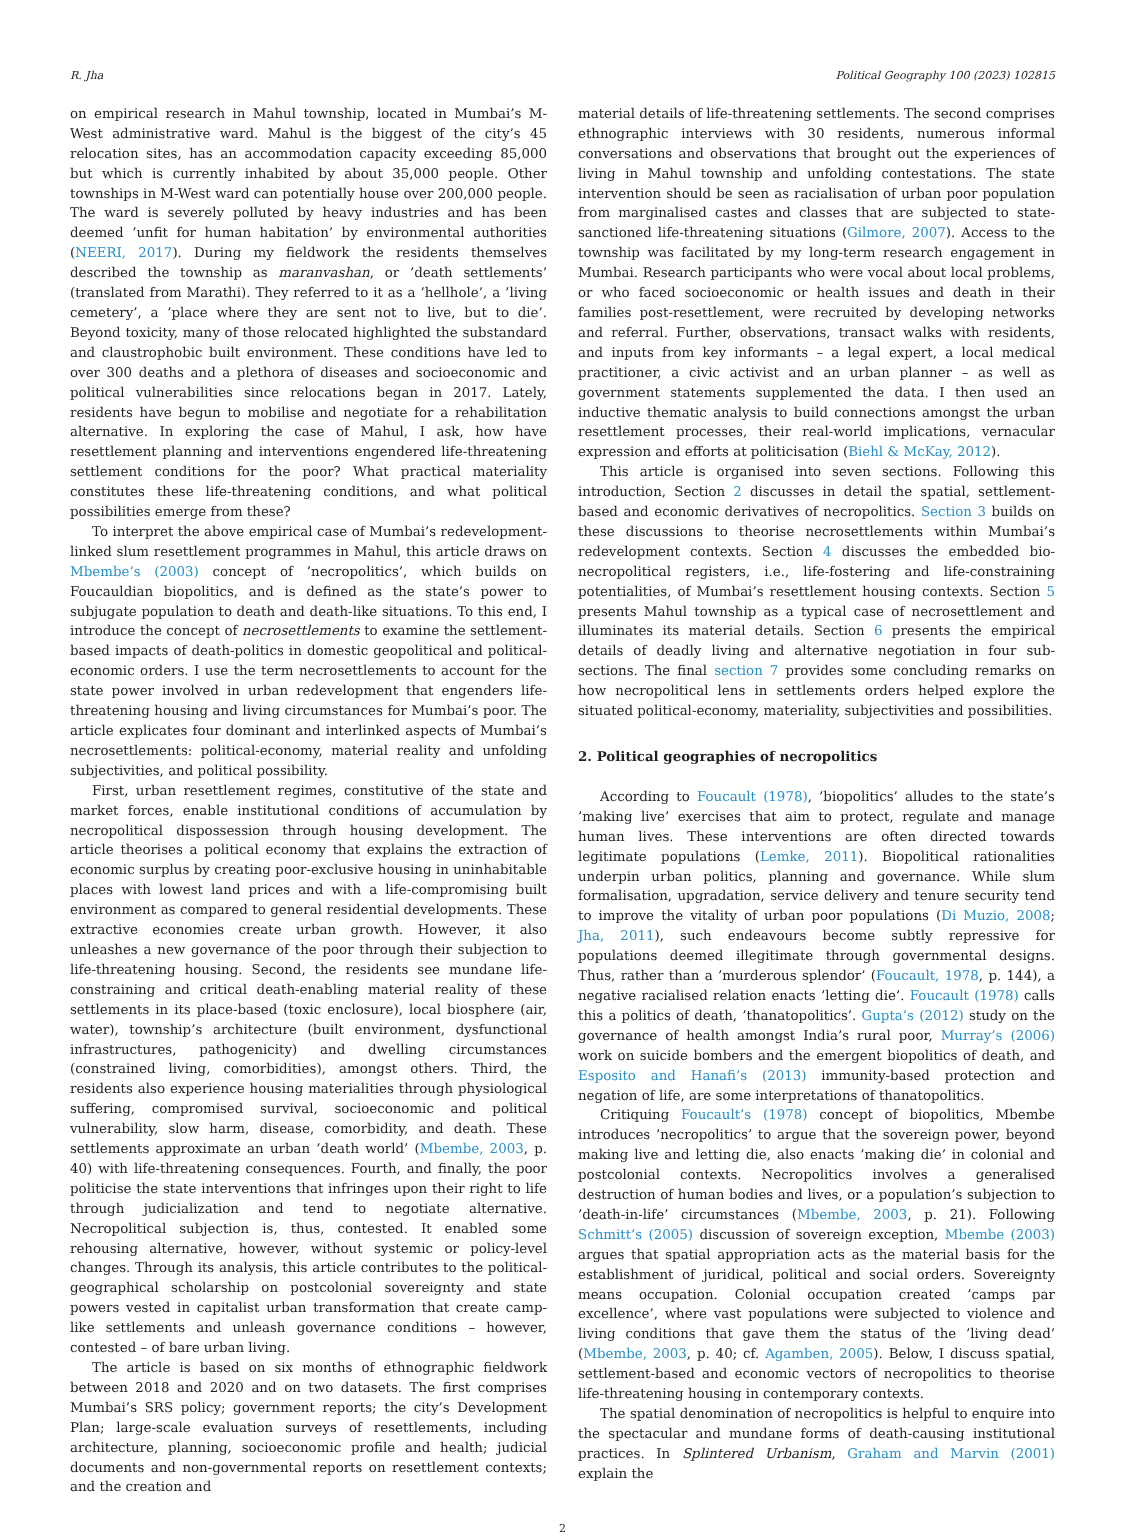R. Jha Political Geography 100 (2023) 102815
on empirical research in Mahul township, located in Mumbai’s M-West administrative ward. Mahul is the biggest of the city’s 45 relocation sites, has an accommodation capacity exceeding 85,000 but which is currently inhabited by about 35,000 people. Other townships in M-West ward can potentially house over 200,000 people. The ward is severely polluted by heavy industries and has been deemed ’unfit for human habitation’ by environmental authorities (NEERI, 2017). During my fieldwork the residents themselves described the township as maranvashan, or ’death settlements’ (translated from Marathi). They referred to it as a ’hellhole’, a ’living cemetery’, a ’place where they are sent not to live, but to die’. Beyond toxicity, many of those relocated highlighted the substandard and claustrophobic built environment. These conditions have led to over 300 deaths and a plethora of diseases and socioeconomic and political vulnerabilities since relocations began in 2017. Lately, residents have begun to mobilise and negotiate for a rehabilitation alternative. In exploring the case of Mahul, I ask, how have resettlement planning and interventions engendered life-threatening settlement conditions for the poor? What practical materiality constitutes these life-threatening conditions, and what political possibilities emerge from these?
To interpret the above empirical case of Mumbai’s redevelopment-linked slum resettlement programmes in Mahul, this article draws on Mbembe’s (2003) concept of ’necropolitics’, which builds on Foucauldian biopolitics, and is defined as the state’s power to subjugate population to death and death-like situations. To this end, I introduce the concept of necrosettlements to examine the settlement-based impacts of death-politics in domestic geopolitical and political-economic orders. I use the term necrosettlements to account for the state power involved in urban redevelopment that engenders life-threatening housing and living circumstances for Mumbai’s poor. The article explicates four dominant and interlinked aspects of Mumbai’s necrosettlements: political-economy, material reality and unfolding subjectivities, and political possibility.
First, urban resettlement regimes, constitutive of the state and market forces, enable institutional conditions of accumulation by necropolitical dispossession through housing development. The article theorises a political economy that explains the extraction of economic surplus by creating poor-exclusive housing in uninhabitable places with lowest land prices and with a life-compromising built environment as compared to general residential developments. These extractive economies create urban growth. However, it also unleashes a new governance of the poor through their subjection to life-threatening housing. Second, the residents see mundane life-constraining and critical death-enabling material reality of these settlements in its place-based (toxic enclosure), local biosphere (air, water), township’s architecture (built environment, dysfunctional infrastructures, pathogenicity) and dwelling circumstances (constrained living, comorbidities), amongst others. Third, the residents also experience housing materialities through physiological suffering, compromised survival, socioeconomic and political vulnerability, slow harm, disease, comorbidity, and death. These settlements approximate an urban ’death world’ (Mbembe, 2003, p. 40) with life-threatening consequences. Fourth, and finally, the poor politicise the state interventions that infringes upon their right to life through judicialization and tend to negotiate alternative. Necropolitical subjection is, thus, contested. It enabled some rehousing alternative, however, without systemic or policy-level changes. Through its analysis, this article contributes to the political-geographical scholarship on postcolonial sovereignty and state powers vested in capitalist urban transformation that create camp-like settlements and unleash governance conditions – however, contested – of bare urban living.
The article is based on six months of ethnographic fieldwork between 2018 and 2020 and on two datasets. The first comprises Mumbai’s SRS policy; government reports; the city’s Development Plan; large-scale evaluation surveys of resettlements, including architecture, planning, socioeconomic profile and health; judicial documents and non-governmental reports on resettlement contexts; and the creation and
material details of life-threatening settlements. The second comprises ethnographic interviews with 30 residents, numerous informal conversations and observations that brought out the experiences of living in Mahul township and unfolding contestations. The state intervention should be seen as racialisation of urban poor population from marginalised castes and classes that are subjected to state-sanctioned life-threatening situations (Gilmore, 2007). Access to the township was facilitated by my long-term research engagement in Mumbai. Research participants who were vocal about local problems, or who faced socioeconomic or health issues and death in their families post-resettlement, were recruited by developing networks and referral. Further, observations, transact walks with residents, and inputs from key informants – a legal expert, a local medical practitioner, a civic activist and an urban planner – as well as government statements supplemented the data. I then used an inductive thematic analysis to build connections amongst the urban resettlement processes, their real-world implications, vernacular expression and efforts at politicisation (Biehl & McKay, 2012).
This article is organised into seven sections. Following this introduction, Section 2 discusses in detail the spatial, settlement-based and economic derivatives of necropolitics. Section 3 builds on these discussions to theorise necrosettlements within Mumbai’s redevelopment contexts. Section 4 discusses the embedded bio-necropolitical registers, i.e., life-fostering and life-constraining potentialities, of Mumbai’s resettlement housing contexts. Section 5 presents Mahul township as a typical case of necrosettlement and illuminates its material details. Section 6 presents the empirical details of deadly living and alternative negotiation in four sub-sections. The final section 7 provides some concluding remarks on how necropolitical lens in settlements orders helped explore the situated political-economy, materiality, subjectivities and possibilities.
2. Political geographies of necropolitics
According to Foucault (1978), ’biopolitics’ alludes to the state’s ’making live’ exercises that aim to protect, regulate and manage human lives. These interventions are often directed towards legitimate populations (Lemke, 2011). Biopolitical rationalities underpin urban politics, planning and governance. While slum formalisation, upgradation, service delivery and tenure security tend to improve the vitality of urban poor populations (Di Muzio, 2008; Jha, 2011), such endeavours become subtly repressive for populations deemed illegitimate through governmental designs. Thus, rather than a ’murderous splendor’ (Foucault, 1978, p. 144), a negative racialised relation enacts ’letting die’. Foucault (1978) calls this a politics of death, ’thanatopolitics’. Gupta’s (2012) study on the governance of health amongst India’s rural poor, Murray’s (2006) work on suicide bombers and the emergent biopolitics of death, and Esposito and Hanafi’s (2013) immunity-based protection and negation of life, are some interpretations of thanatopolitics.
Critiquing Foucault’s (1978) concept of biopolitics, Mbembe introduces ’necropolitics’ to argue that the sovereign power, beyond making live and letting die, also enacts ’making die’ in colonial and postcolonial contexts. Necropolitics involves a generalised destruction of human bodies and lives, or a population’s subjection to ’death-in-life’ circumstances (Mbembe, 2003, p. 21). Following Schmitt’s (2005) discussion of sovereign exception, Mbembe (2003) argues that spatial appropriation acts as the material basis for the establishment of juridical, political and social orders. Sovereignty means occupation. Colonial occupation created ’camps par excellence’, where vast populations were subjected to violence and living conditions that gave them the status of the ’living dead’ (Mbembe, 2003, p. 40; cf. Agamben, 2005). Below, I discuss spatial, settlement-based and economic vectors of necropolitics to theorise life-threatening housing in contemporary contexts.
The spatial denomination of necropolitics is helpful to enquire into the spectacular and mundane forms of death-causing institutional practices. In Splintered Urbanism, Graham and Marvin (2001) explain the
2